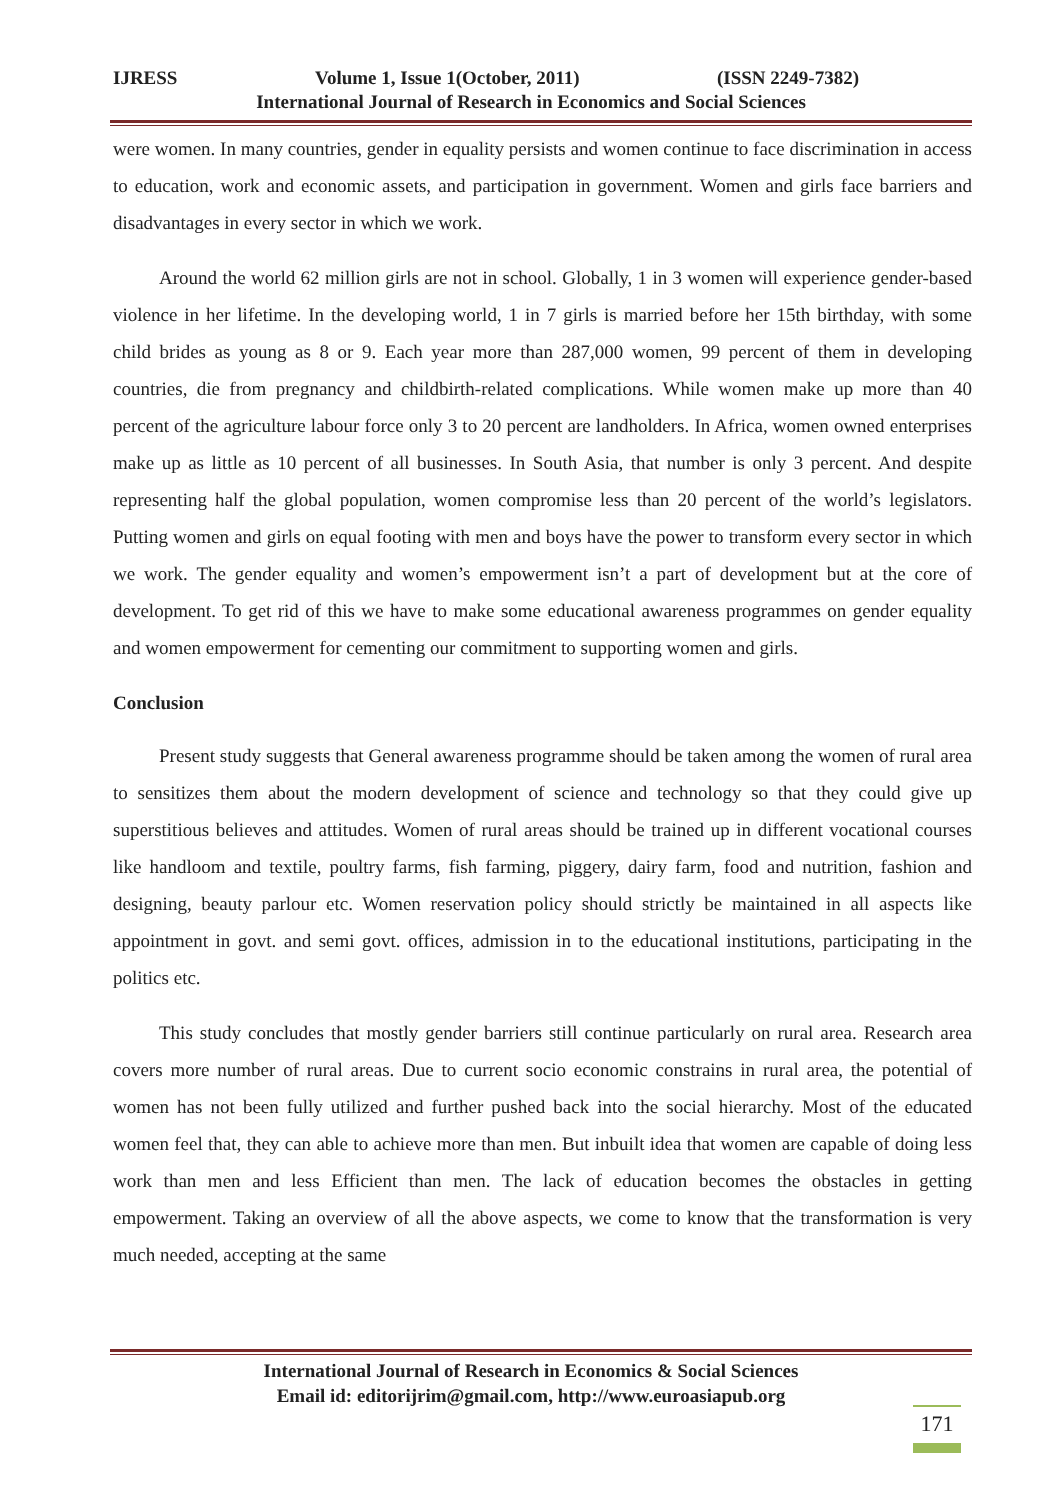IJRESS Volume 1, Issue 1(October, 2011) (ISSN 2249-7382)
International Journal of Research in Economics and Social Sciences
were women. In many countries, gender in equality persists and women continue to face discrimination in access to education, work and economic assets, and participation in government. Women and girls face barriers and disadvantages in every sector in which we work.
Around the world 62 million girls are not in school. Globally, 1 in 3 women will experience gender-based violence in her lifetime. In the developing world, 1 in 7 girls is married before her 15th birthday, with some child brides as young as 8 or 9. Each year more than 287,000 women, 99 percent of them in developing countries, die from pregnancy and childbirth-related complications. While women make up more than 40 percent of the agriculture labour force only 3 to 20 percent are landholders. In Africa, women owned enterprises make up as little as 10 percent of all businesses. In South Asia, that number is only 3 percent. And despite representing half the global population, women compromise less than 20 percent of the world’s legislators. Putting women and girls on equal footing with men and boys have the power to transform every sector in which we work. The gender equality and women’s empowerment isn’t a part of development but at the core of development. To get rid of this we have to make some educational awareness programmes on gender equality and women empowerment for cementing our commitment to supporting women and girls.
Conclusion
Present study suggests that General awareness programme should be taken among the women of rural area to sensitizes them about the modern development of science and technology so that they could give up superstitious believes and attitudes. Women of rural areas should be trained up in different vocational courses like handloom and textile, poultry farms, fish farming, piggery, dairy farm, food and nutrition, fashion and designing, beauty parlour etc. Women reservation policy should strictly be maintained in all aspects like appointment in govt. and semi govt. offices, admission in to the educational institutions, participating in the politics etc.
This study concludes that mostly gender barriers still continue particularly on rural area. Research area covers more number of rural areas. Due to current socio economic constrains in rural area, the potential of women has not been fully utilized and further pushed back into the social hierarchy. Most of the educated women feel that, they can able to achieve more than men. But inbuilt idea that women are capable of doing less work than men and less Efficient than men. The lack of education becomes the obstacles in getting empowerment. Taking an overview of all the above aspects, we come to know that the transformation is very much needed, accepting at the same
International Journal of Research in Economics & Social Sciences
Email id: editorijrim@gmail.com, http://www.euroasiapub.org
171